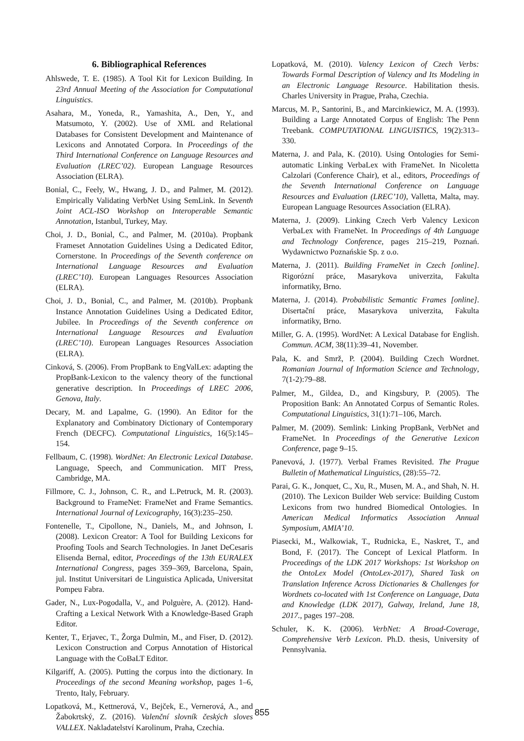6. Bibliographical References
Ahlswede, T. E. (1985). A Tool Kit for Lexicon Building. In 23rd Annual Meeting of the Association for Computational Linguistics.
Asahara, M., Yoneda, R., Yamashita, A., Den, Y., and Matsumoto, Y. (2002). Use of XML and Relational Databases for Consistent Development and Maintenance of Lexicons and Annotated Corpora. In Proceedings of the Third International Conference on Language Resources and Evaluation (LREC’02). European Language Resources Association (ELRA).
Bonial, C., Feely, W., Hwang, J. D., and Palmer, M. (2012). Empirically Validating VerbNet Using SemLink. In Seventh Joint ACL-ISO Workshop on Interoperable Semantic Annotation, Istanbul, Turkey, May.
Choi, J. D., Bonial, C., and Palmer, M. (2010a). Propbank Frameset Annotation Guidelines Using a Dedicated Editor, Cornerstone. In Proceedings of the Seventh conference on International Language Resources and Evaluation (LREC’10). European Languages Resources Association (ELRA).
Choi, J. D., Bonial, C., and Palmer, M. (2010b). Propbank Instance Annotation Guidelines Using a Dedicated Editor, Jubilee. In Proceedings of the Seventh conference on International Language Resources and Evaluation (LREC’10). European Languages Resources Association (ELRA).
Cinková, S. (2006). From PropBank to EngValLex: adapting the PropBank-Lexicon to the valency theory of the functional generative description. In Proceedings of LREC 2006, Genova, Italy.
Decary, M. and Lapalme, G. (1990). An Editor for the Explanatory and Combinatory Dictionary of Contemporary French (DECFC). Computational Linguistics, 16(5):145–154.
Fellbaum, C. (1998). WordNet: An Electronic Lexical Database. Language, Speech, and Communication. MIT Press, Cambridge, MA.
Fillmore, C. J., Johnson, C. R., and L.Petruck, M. R. (2003). Background to FrameNet: FrameNet and Frame Semantics. International Journal of Lexicography, 16(3):235–250.
Fontenelle, T., Cipollone, N., Daniels, M., and Johnson, I. (2008). Lexicon Creator: A Tool for Building Lexicons for Proofing Tools and Search Technologies. In Janet DeCesaris Elisenda Bernal, editor, Proceedings of the 13th EURALEX International Congress, pages 359–369, Barcelona, Spain, jul. Institut Universitari de Linguistica Aplicada, Universitat Pompeu Fabra.
Gader, N., Lux-Pogodalla, V., and Polguère, A. (2012). Hand-Crafting a Lexical Network With a Knowledge-Based Graph Editor.
Kenter, T., Erjavec, T., Žorga Dulmin, M., and Fiser, D. (2012). Lexicon Construction and Corpus Annotation of Historical Language with the CoBaLT Editor.
Kilgariff, A. (2005). Putting the corpus into the dictionary. In Proceedings of the second Meaning workshop, pages 1–6, Trento, Italy, February.
Lopatková, M., Kettnerová, V., Bejček, E., Vernerová, A., and Žabokrtský, Z. (2016). Valenční slovník českých sloves VALLEX. Nakladatelství Karolinum, Praha, Czechia.
Lopatková, M. (2010). Valency Lexicon of Czech Verbs: Towards Formal Description of Valency and Its Modeling in an Electronic Language Resource. Habilitation thesis. Charles University in Prague, Praha, Czechia.
Marcus, M. P., Santorini, B., and Marcinkiewicz, M. A. (1993). Building a Large Annotated Corpus of English: The Penn Treebank. COMPUTATIONAL LINGUISTICS, 19(2):313–330.
Materna, J. and Pala, K. (2010). Using Ontologies for Semi-automatic Linking VerbaLex with FrameNet. In Nicoletta Calzolari (Conference Chair), et al., editors, Proceedings of the Seventh International Conference on Language Resources and Evaluation (LREC’10), Valletta, Malta, may. European Language Resources Association (ELRA).
Materna, J. (2009). Linking Czech Verb Valency Lexicon VerbaLex with FrameNet. In Proceedings of 4th Language and Technology Conference, pages 215–219, Poznań. Wydawnictwo Poznańskie Sp. z o.o.
Materna, J. (2011). Building FrameNet in Czech [online]. Rigorózní práce, Masarykova univerzita, Fakulta informatiky, Brno.
Materna, J. (2014). Probabilistic Semantic Frames [online]. Disertační práce, Masarykova univerzita, Fakulta informatiky, Brno.
Miller, G. A. (1995). WordNet: A Lexical Database for English. Commun. ACM, 38(11):39–41, November.
Pala, K. and Smrž, P. (2004). Building Czech Wordnet. Romanian Journal of Information Science and Technology, 7(1-2):79–88.
Palmer, M., Gildea, D., and Kingsbury, P. (2005). The Proposition Bank: An Annotated Corpus of Semantic Roles. Computational Linguistics, 31(1):71–106, March.
Palmer, M. (2009). Semlink: Linking PropBank, VerbNet and FrameNet. In Proceedings of the Generative Lexicon Conference, page 9–15.
Panevová, J. (1977). Verbal Frames Revisited. The Prague Bulletin of Mathematical Linguistics, (28):55–72.
Parai, G. K., Jonquet, C., Xu, R., Musen, M. A., and Shah, N. H. (2010). The Lexicon Builder Web service: Building Custom Lexicons from two hundred Biomedical Ontologies. In American Medical Informatics Association Annual Symposium, AMIA’10.
Piasecki, M., Walkowiak, T., Rudnicka, E., Naskret, T., and Bond, F. (2017). The Concept of Lexical Platform. In Proceedings of the LDK 2017 Workshops: 1st Workshop on the OntoLex Model (OntoLex-2017), Shared Task on Translation Inference Across Dictionaries & Challenges for Wordnets co-located with 1st Conference on Language, Data and Knowledge (LDK 2017), Galway, Ireland, June 18, 2017., pages 197–208.
Schuler, K. K. (2006). VerbNet: A Broad-Coverage, Comprehensive Verb Lexicon. Ph.D. thesis, University of Pennsylvania.
855